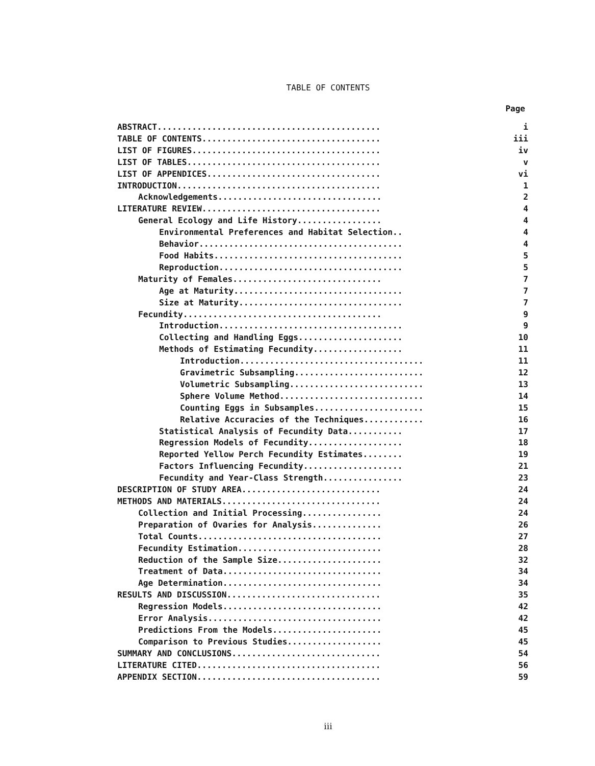TABLE OF CONTENTS
Page
ABSTRACT............................................. i
TABLE OF CONTENTS.................................... iii
LIST OF FIGURES...................................... iv
LIST OF TABLES....................................... v
LIST OF APPENDICES................................... vi
INTRODUCTION......................................... 1
Acknowledgements................................. 2
LITERATURE REVIEW.................................... 4
General Ecology and Life History................. 4
Environmental Preferences and Habitat Selection.. 4
Behavior......................................... 4
Food Habits...................................... 5
Reproduction..................................... 5
Maturity of Females.............................. 7
Age at Maturity.................................. 7
Size at Maturity................................. 7
Fecundity........................................ 9
Introduction..................................... 9
Collecting and Handling Eggs..................... 10
Methods of Estimating Fecundity.................. 11
Introduction..................................... 11
Gravimetric Subsampling.......................... 12
Volumetric Subsampling........................... 13
Sphere Volume Method............................. 14
Counting Eggs in Subsamples...................... 15
Relative Accuracies of the Techniques............ 16
Statistical Analysis of Fecundity Data........... 17
Regression Models of Fecundity................... 18
Reported Yellow Perch Fecundity Estimates........ 19
Factors Influencing Fecundity.................... 21
Fecundity and Year-Class Strength................ 23
DESCRIPTION OF STUDY AREA............................ 24
METHODS AND MATERIALS................................ 24
Collection and Initial Processing................ 24
Preparation of Ovaries for Analysis.............. 26
Total Counts..................................... 27
Fecundity Estimation............................. 28
Reduction of the Sample Size..................... 32
Treatment of Data................................ 34
Age Determination................................ 34
RESULTS AND DISCUSSION............................... 35
Regression Models................................ 42
Error Analysis................................... 42
Predictions From the Models...................... 45
Comparison to Previous Studies................... 45
SUMMARY AND CONCLUSIONS.............................. 54
LITERATURE CITED..................................... 56
APPENDIX SECTION..................................... 59
iii